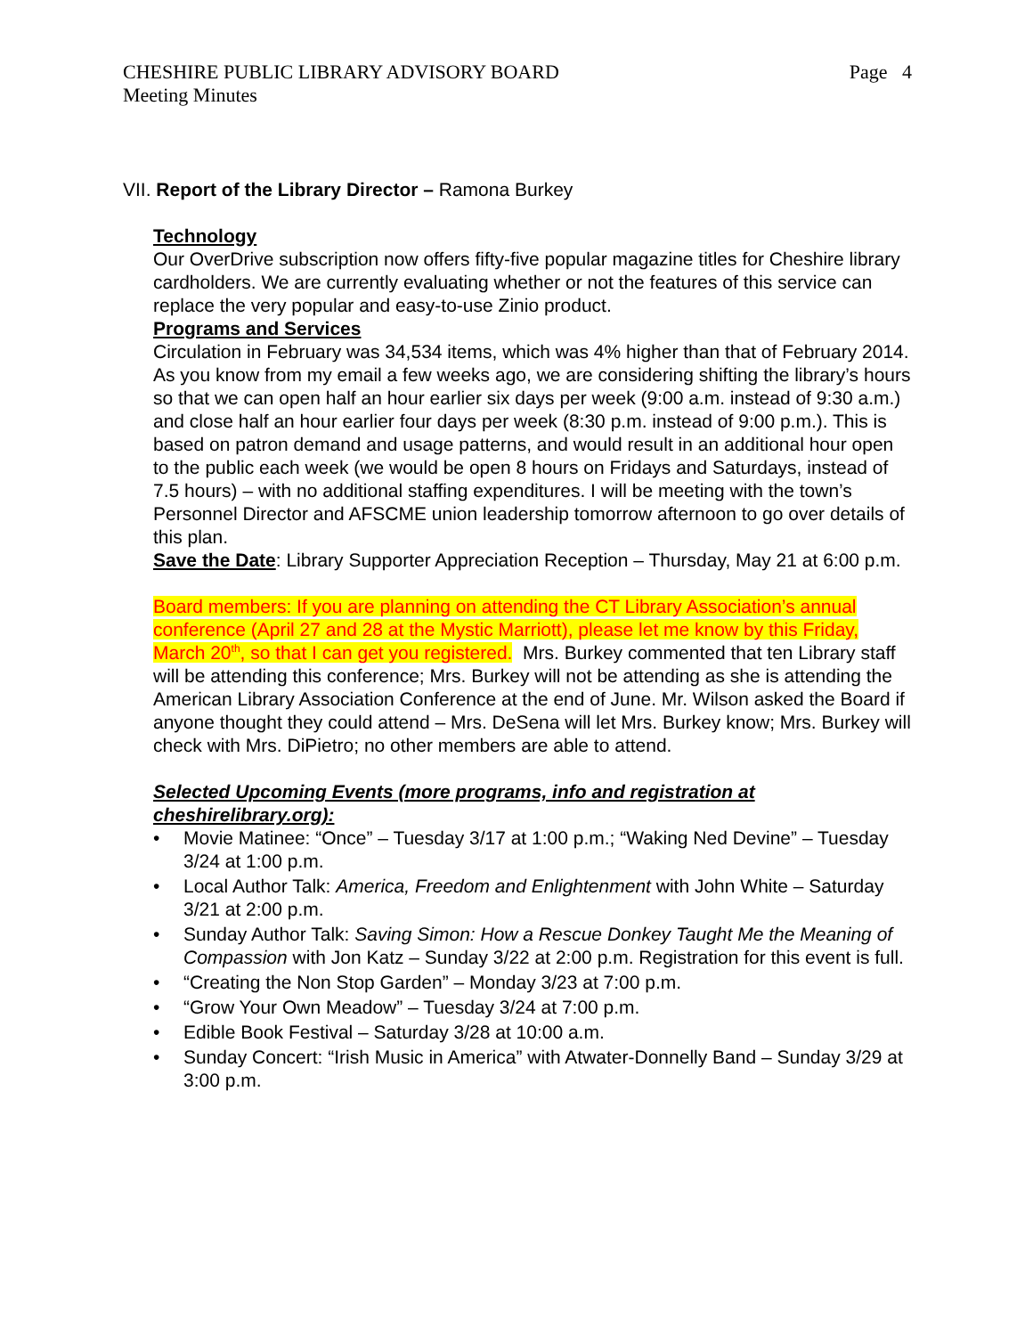CHESHIRE PUBLIC LIBRARY ADVISORY BOARD
Meeting Minutes
Page 4
VII. Report of the Library Director – Ramona Burkey
Technology
Our OverDrive subscription now offers fifty-five popular magazine titles for Cheshire library cardholders. We are currently evaluating whether or not the features of this service can replace the very popular and easy-to-use Zinio product.
Programs and Services
Circulation in February was 34,534 items, which was 4% higher than that of February 2014. As you know from my email a few weeks ago, we are considering shifting the library’s hours so that we can open half an hour earlier six days per week (9:00 a.m. instead of 9:30 a.m.) and close half an hour earlier four days per week (8:30 p.m. instead of 9:00 p.m.). This is based on patron demand and usage patterns, and would result in an additional hour open to the public each week (we would be open 8 hours on Fridays and Saturdays, instead of 7.5 hours) – with no additional staffing expenditures. I will be meeting with the town’s Personnel Director and AFSCME union leadership tomorrow afternoon to go over details of this plan.
Save the Date: Library Supporter Appreciation Reception – Thursday, May 21 at 6:00 p.m.
Board members: If you are planning on attending the CT Library Association’s annual conference (April 27 and 28 at the Mystic Marriott), please let me know by this Friday, March 20<sup>th</sup>, so that I can get you registered. Mrs. Burkey commented that ten Library staff will be attending this conference; Mrs. Burkey will not be attending as she is attending the American Library Association Conference at the end of June. Mr. Wilson asked the Board if anyone thought they could attend – Mrs. DeSena will let Mrs. Burkey know; Mrs. Burkey will check with Mrs. DiPietro; no other members are able to attend.
Selected Upcoming Events (more programs, info and registration at cheshirelibrary.org):
• Movie Matinee: “Once” – Tuesday 3/17 at 1:00 p.m.; “Waking Ned Devine” – Tuesday 3/24 at 1:00 p.m.
• Local Author Talk: America, Freedom and Enlightenment with John White – Saturday 3/21 at 2:00 p.m.
• Sunday Author Talk: Saving Simon: How a Rescue Donkey Taught Me the Meaning of Compassion with Jon Katz – Sunday 3/22 at 2:00 p.m. Registration for this event is full.
• “Creating the Non Stop Garden” – Monday 3/23 at 7:00 p.m.
• “Grow Your Own Meadow” – Tuesday 3/24 at 7:00 p.m.
• Edible Book Festival – Saturday 3/28 at 10:00 a.m.
• Sunday Concert: “Irish Music in America” with Atwater-Donnelly Band – Sunday 3/29 at 3:00 p.m.